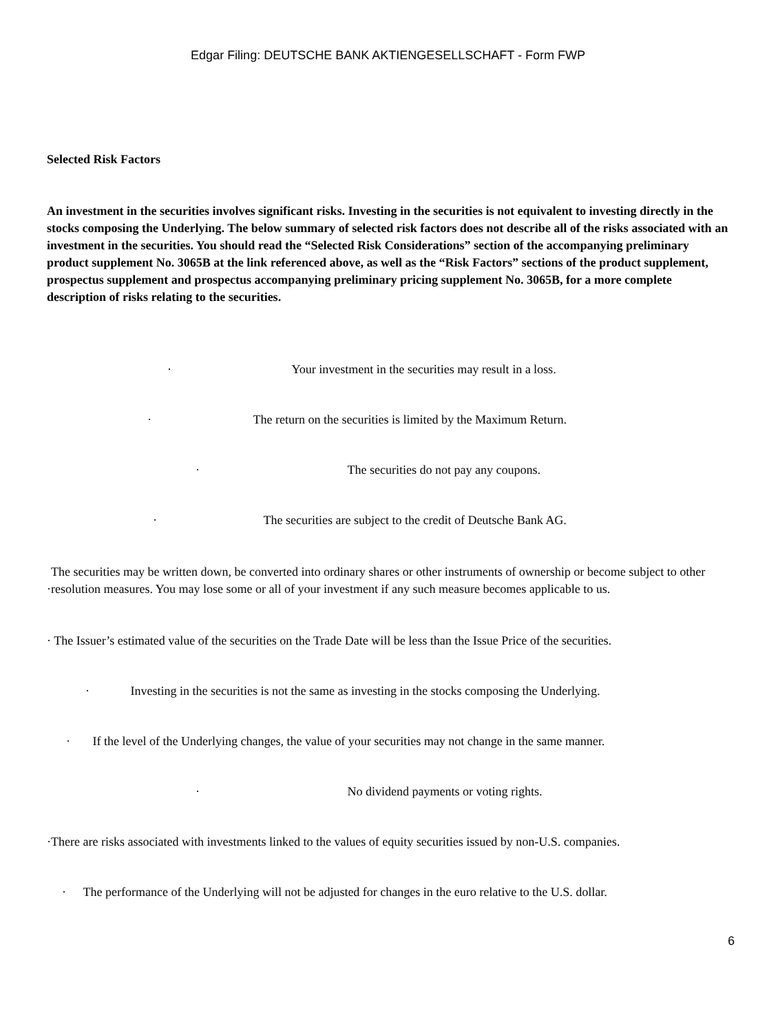Edgar Filing: DEUTSCHE BANK AKTIENGESELLSCHAFT - Form FWP
Selected Risk Factors
An investment in the securities involves significant risks. Investing in the securities is not equivalent to investing directly in the stocks composing the Underlying. The below summary of selected risk factors does not describe all of the risks associated with an investment in the securities. You should read the “Selected Risk Considerations” section of the accompanying preliminary product supplement No. 3065B at the link referenced above, as well as the “Risk Factors” sections of the product supplement, prospectus supplement and prospectus accompanying preliminary pricing supplement No. 3065B, for a more complete description of risks relating to the securities.
· Your investment in the securities may result in a loss.
· The return on the securities is limited by the Maximum Return.
· The securities do not pay any coupons.
· The securities are subject to the credit of Deutsche Bank AG.
· The securities may be written down, be converted into ordinary shares or other instruments of ownership or become subject to other resolution measures. You may lose some or all of your investment if any such measure becomes applicable to us.
· The Issuer’s estimated value of the securities on the Trade Date will be less than the Issue Price of the securities.
· Investing in the securities is not the same as investing in the stocks composing the Underlying.
· If the level of the Underlying changes, the value of your securities may not change in the same manner.
· No dividend payments or voting rights.
·There are risks associated with investments linked to the values of equity securities issued by non-U.S. companies.
· The performance of the Underlying will not be adjusted for changes in the euro relative to the U.S. dollar.
6